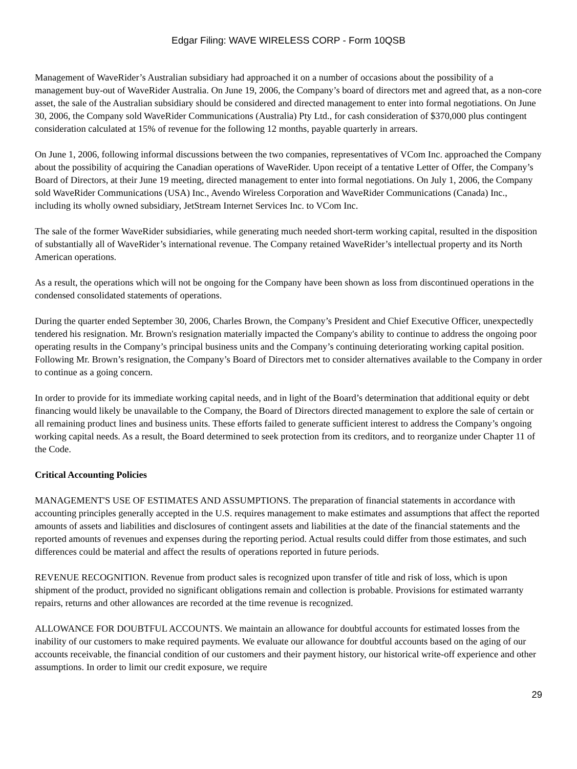Edgar Filing: WAVE WIRELESS CORP - Form 10QSB
Management of WaveRider’s Australian subsidiary had approached it on a number of occasions about the possibility of a management buy-out of WaveRider Australia. On June 19, 2006, the Company’s board of directors met and agreed that, as a non-core asset, the sale of the Australian subsidiary should be considered and directed management to enter into formal negotiations. On June 30, 2006, the Company sold WaveRider Communications (Australia) Pty Ltd., for cash consideration of $370,000 plus contingent consideration calculated at 15% of revenue for the following 12 months, payable quarterly in arrears.
On June 1, 2006, following informal discussions between the two companies, representatives of VCom Inc. approached the Company about the possibility of acquiring the Canadian operations of WaveRider. Upon receipt of a tentative Letter of Offer, the Company’s Board of Directors, at their June 19 meeting, directed management to enter into formal negotiations. On July 1, 2006, the Company sold WaveRider Communications (USA) Inc., Avendo Wireless Corporation and WaveRider Communications (Canada) Inc., including its wholly owned subsidiary, JetStream Internet Services Inc. to VCom Inc.
The sale of the former WaveRider subsidiaries, while generating much needed short-term working capital, resulted in the disposition of substantially all of WaveRider’s international revenue. The Company retained WaveRider’s intellectual property and its North American operations.
As a result, the operations which will not be ongoing for the Company have been shown as loss from discontinued operations in the condensed consolidated statements of operations.
During the quarter ended September 30, 2006, Charles Brown, the Company’s President and Chief Executive Officer, unexpectedly tendered his resignation. Mr. Brown's resignation materially impacted the Company's ability to continue to address the ongoing poor operating results in the Company’s principal business units and the Company’s continuing deteriorating working capital position. Following Mr. Brown’s resignation, the Company’s Board of Directors met to consider alternatives available to the Company in order to continue as a going concern.
In order to provide for its immediate working capital needs, and in light of the Board’s determination that additional equity or debt financing would likely be unavailable to the Company, the Board of Directors directed management to explore the sale of certain or all remaining product lines and business units. These efforts failed to generate sufficient interest to address the Company’s ongoing working capital needs. As a result, the Board determined to seek protection from its creditors, and to reorganize under Chapter 11 of the Code.
Critical Accounting Policies
MANAGEMENT'S USE OF ESTIMATES AND ASSUMPTIONS. The preparation of financial statements in accordance with accounting principles generally accepted in the U.S. requires management to make estimates and assumptions that affect the reported amounts of assets and liabilities and disclosures of contingent assets and liabilities at the date of the financial statements and the reported amounts of revenues and expenses during the reporting period. Actual results could differ from those estimates, and such differences could be material and affect the results of operations reported in future periods.
REVENUE RECOGNITION. Revenue from product sales is recognized upon transfer of title and risk of loss, which is upon shipment of the product, provided no significant obligations remain and collection is probable. Provisions for estimated warranty repairs, returns and other allowances are recorded at the time revenue is recognized.
ALLOWANCE FOR DOUBTFUL ACCOUNTS. We maintain an allowance for doubtful accounts for estimated losses from the inability of our customers to make required payments. We evaluate our allowance for doubtful accounts based on the aging of our accounts receivable, the financial condition of our customers and their payment history, our historical write-off experience and other assumptions. In order to limit our credit exposure, we require
29